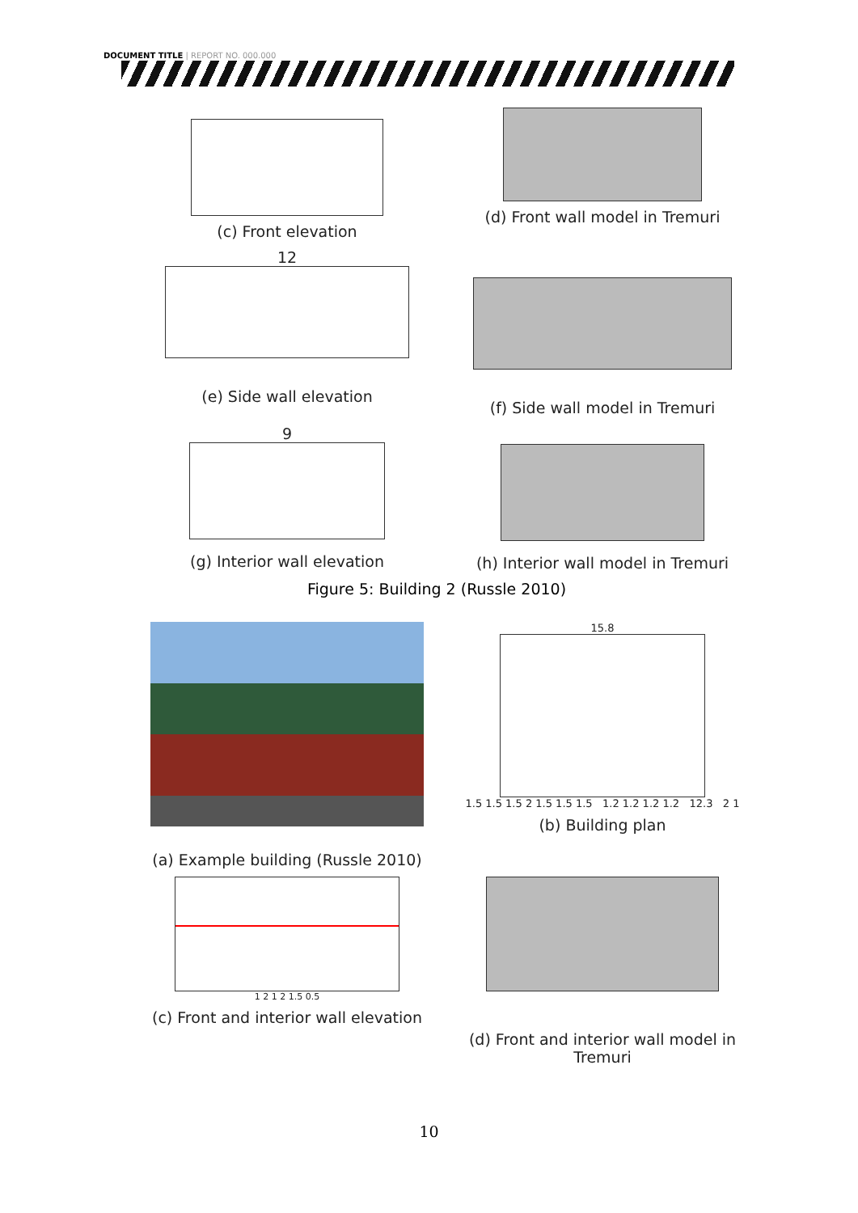DOCUMENT TITLE | REPORT NO. 000.000
(c) Front elevation
(d) Front wall model in Tremuri
12
(e) Side wall elevation
(f) Side wall model in Tremuri
9
(g) Interior wall elevation
(h) Interior wall model in Tremuri
Figure 5: Building 2 (Russle 2010)
(a) Example building (Russle 2010)
15.8
1.5 1.5 1.5 2 1.5 1.5 1.5 1.2 1.2 1.2 1.2 12.3 2 1
(b) Building plan
1 2 1 2 1.5 0.5
(c) Front and interior wall elevation
(d) Front and interior wall model in Tremuri
10